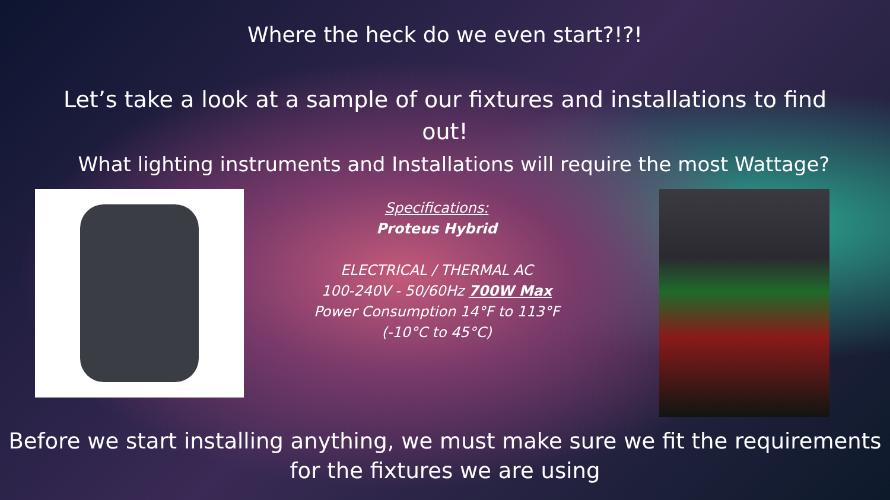Where the heck do we even start?!?!
Let’s take a look at a sample of our fixtures and installations to find out!
What lighting instruments and Installations will require the most Wattage?
Specifications:
Proteus Hybrid
ELECTRICAL / THERMAL AC
100-240V - 50/60Hz 700W Max
Power Consumption 14°F to 113°F
(-10°C to 45°C)
Before we start installing anything, we must make sure we fit the requirements for the fixtures we are using